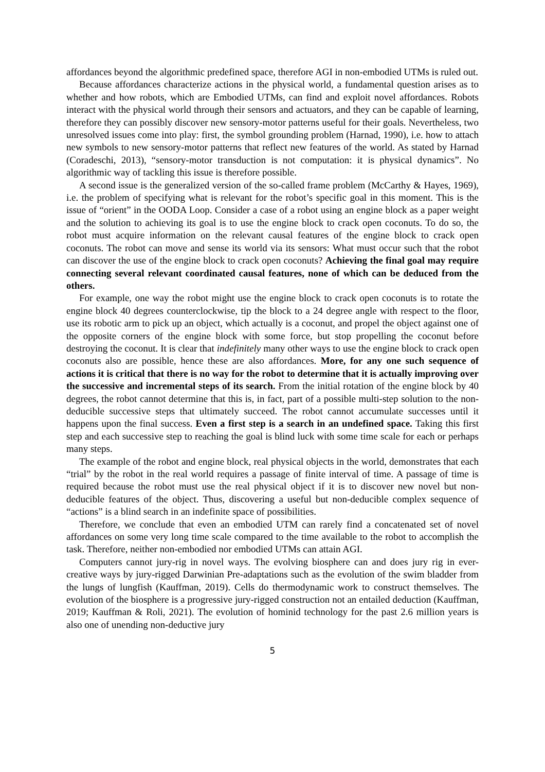affordances beyond the algorithmic predefined space, therefore AGI in non-embodied UTMs is ruled out.
Because affordances characterize actions in the physical world, a fundamental question arises as to whether and how robots, which are Embodied UTMs, can find and exploit novel affordances. Robots interact with the physical world through their sensors and actuators, and they can be capable of learning, therefore they can possibly discover new sensory-motor patterns useful for their goals. Nevertheless, two unresolved issues come into play: first, the symbol grounding problem (Harnad, 1990), i.e. how to attach new symbols to new sensory-motor patterns that reflect new features of the world. As stated by Harnad (Coradeschi, 2013), “sensory-motor transduction is not computation: it is physical dynamics”. No algorithmic way of tackling this issue is therefore possible.
A second issue is the generalized version of the so-called frame problem (McCarthy & Hayes, 1969), i.e. the problem of specifying what is relevant for the robot’s specific goal in this moment. This is the issue of “orient” in the OODA Loop. Consider a case of a robot using an engine block as a paper weight and the solution to achieving its goal is to use the engine block to crack open coconuts. To do so, the robot must acquire information on the relevant causal features of the engine block to crack open coconuts. The robot can move and sense its world via its sensors: What must occur such that the robot can discover the use of the engine block to crack open coconuts? Achieving the final goal may require connecting several relevant coordinated causal features, none of which can be deduced from the others.
For example, one way the robot might use the engine block to crack open coconuts is to rotate the engine block 40 degrees counterclockwise, tip the block to a 24 degree angle with respect to the floor, use its robotic arm to pick up an object, which actually is a coconut, and propel the object against one of the opposite corners of the engine block with some force, but stop propelling the coconut before destroying the coconut. It is clear that indefinitely many other ways to use the engine block to crack open coconuts also are possible, hence these are also affordances. More, for any one such sequence of actions it is critical that there is no way for the robot to determine that it is actually improving over the successive and incremental steps of its search. From the initial rotation of the engine block by 40 degrees, the robot cannot determine that this is, in fact, part of a possible multi-step solution to the non-deducible successive steps that ultimately succeed. The robot cannot accumulate successes until it happens upon the final success. Even a first step is a search in an undefined space. Taking this first step and each successive step to reaching the goal is blind luck with some time scale for each or perhaps many steps.
The example of the robot and engine block, real physical objects in the world, demonstrates that each “trial” by the robot in the real world requires a passage of finite interval of time. A passage of time is required because the robot must use the real physical object if it is to discover new novel but non-deducible features of the object. Thus, discovering a useful but non-deducible complex sequence of “actions” is a blind search in an indefinite space of possibilities.
Therefore, we conclude that even an embodied UTM can rarely find a concatenated set of novel affordances on some very long time scale compared to the time available to the robot to accomplish the task. Therefore, neither non-embodied nor embodied UTMs can attain AGI.
Computers cannot jury-rig in novel ways. The evolving biosphere can and does jury rig in ever-creative ways by jury-rigged Darwinian Pre-adaptations such as the evolution of the swim bladder from the lungs of lungfish (Kauffman, 2019). Cells do thermodynamic work to construct themselves. The evolution of the biosphere is a progressive jury-rigged construction not an entailed deduction (Kauffman, 2019; Kauffman & Roli, 2021). The evolution of hominid technology for the past 2.6 million years is also one of unending non-deductive jury
5